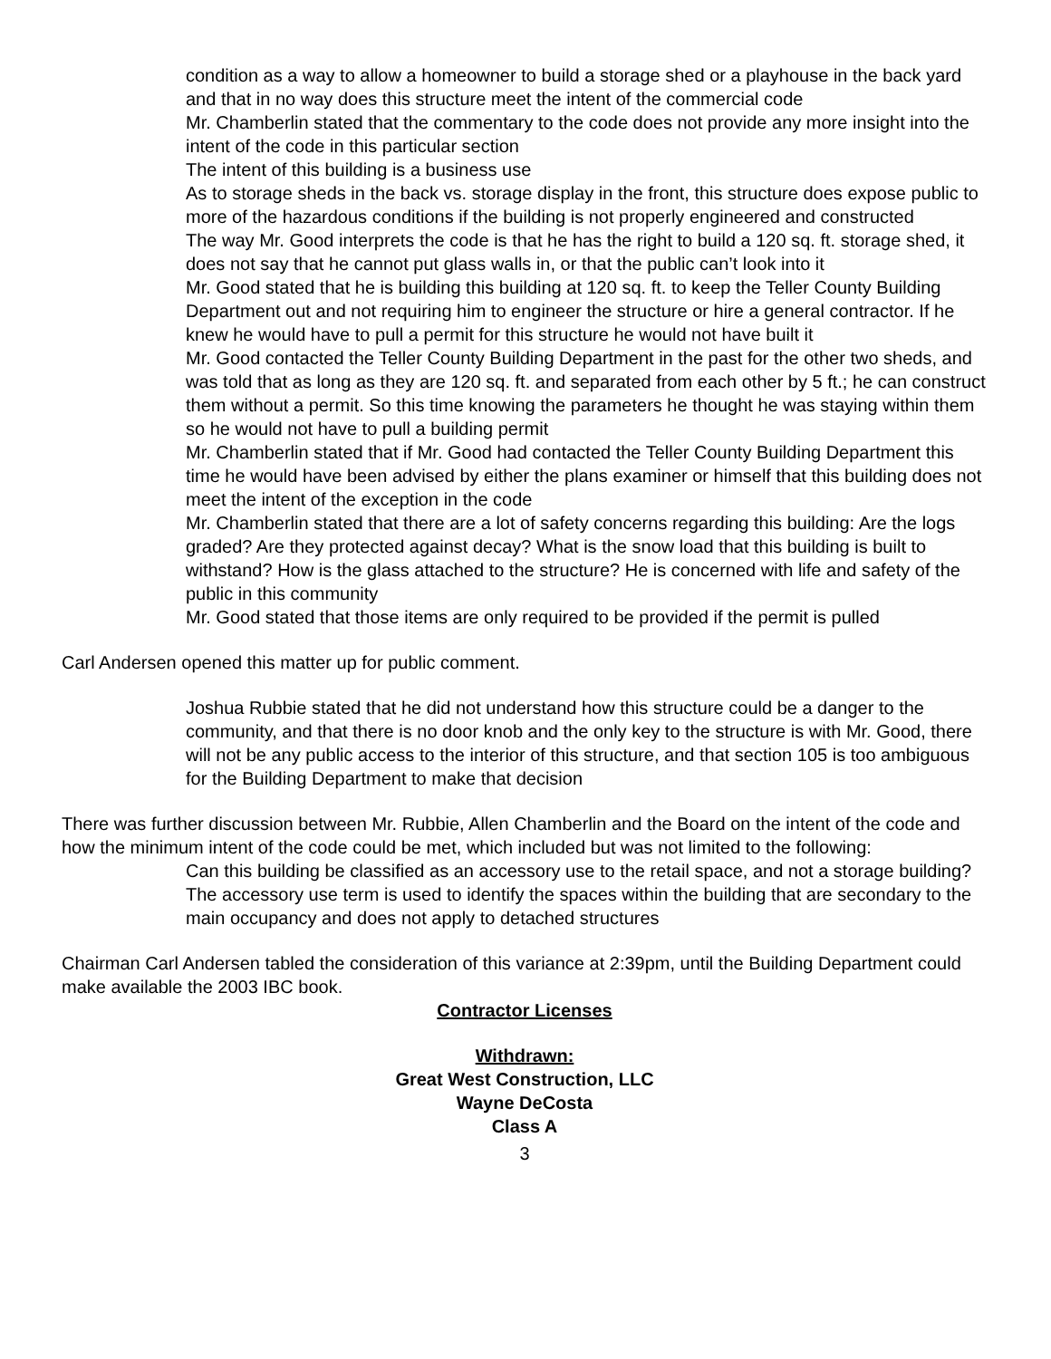condition as a way to allow a homeowner to build a storage shed or a playhouse in the back yard and that in no way does this structure meet the intent of the commercial code
Mr. Chamberlin stated that the commentary to the code does not provide any more insight into the intent of the code in this particular section
The intent of this building is a business use
As to storage sheds in the back vs. storage display in the front, this structure does expose public to more of the hazardous conditions if the building is not properly engineered and constructed
The way Mr. Good interprets the code is that he has the right to build a 120 sq. ft. storage shed, it does not say that he cannot put glass walls in, or that the public can’t look into it
Mr. Good stated that he is building this building at 120 sq. ft. to keep the Teller County Building Department out and not requiring him to engineer the structure or hire a general contractor. If he knew he would have to pull a permit for this structure he would not have built it
Mr. Good contacted the Teller County Building Department in the past for the other two sheds, and was told that as long as they are 120 sq. ft. and separated from each other by 5 ft.; he can construct them without a permit. So this time knowing the parameters he thought he was staying within them so he would not have to pull a building permit
Mr. Chamberlin stated that if Mr. Good had contacted the Teller County Building Department this time he would have been advised by either the plans examiner or himself that this building does not meet the intent of the exception in the code
Mr. Chamberlin stated that there are a lot of safety concerns regarding this building: Are the logs graded? Are they protected against decay? What is the snow load that this building is built to withstand? How is the glass attached to the structure? He is concerned with life and safety of the public in this community
Mr. Good stated that those items are only required to be provided if the permit is pulled
Carl Andersen opened this matter up for public comment.
Joshua Rubbie stated that he did not understand how this structure could be a danger to the community, and that there is no door knob and the only key to the structure is with Mr. Good, there will not be any public access to the interior of this structure, and that section 105 is too ambiguous for the Building Department to make that decision
There was further discussion between Mr. Rubbie, Allen Chamberlin and the Board on the intent of the code and how the minimum intent of the code could be met, which included but was not limited to the following:
Can this building be classified as an accessory use to the retail space, and not a storage building?
The accessory use term is used to identify the spaces within the building that are secondary to the main occupancy and does not apply to detached structures
Chairman Carl Andersen tabled the consideration of this variance at 2:39pm, until the Building Department could make available the 2003 IBC book.
Contractor Licenses
Withdrawn:
Great West Construction, LLC
Wayne DeCosta
Class A
3